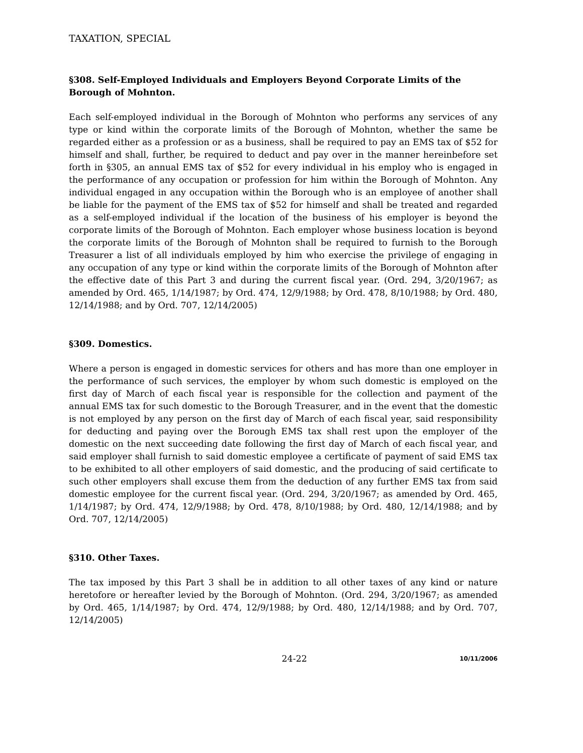TAXATION, SPECIAL
§308. Self-Employed Individuals and Employers Beyond Corporate Limits of the Borough of Mohnton.
Each self-employed individual in the Borough of Mohnton who performs any services of any type or kind within the corporate limits of the Borough of Mohnton, whether the same be regarded either as a profession or as a business, shall be required to pay an EMS tax of $52 for himself and shall, further, be required to deduct and pay over in the manner hereinbefore set forth in §305, an annual EMS tax of $52 for every individual in his employ who is engaged in the performance of any occupation or profession for him within the Borough of Mohnton. Any individual engaged in any occupation within the Borough who is an employee of another shall be liable for the payment of the EMS tax of $52 for himself and shall be treated and regarded as a self-employed individual if the location of the business of his employer is beyond the corporate limits of the Borough of Mohnton. Each employer whose business location is beyond the corporate limits of the Borough of Mohnton shall be required to furnish to the Borough Treasurer a list of all individuals employed by him who exercise the privilege of engaging in any occupation of any type or kind within the corporate limits of the Borough of Mohnton after the effective date of this Part 3 and during the current fiscal year. (Ord. 294, 3/20/1967; as amended by Ord. 465, 1/14/1987; by Ord. 474, 12/9/1988; by Ord. 478, 8/10/1988; by Ord. 480, 12/14/1988; and by Ord. 707, 12/14/2005)
§309. Domestics.
Where a person is engaged in domestic services for others and has more than one employer in the performance of such services, the employer by whom such domestic is employed on the first day of March of each fiscal year is responsible for the collection and payment of the annual EMS tax for such domestic to the Borough Treasurer, and in the event that the domestic is not employed by any person on the first day of March of each fiscal year, said responsibility for deducting and paying over the Borough EMS tax shall rest upon the employer of the domestic on the next succeeding date following the first day of March of each fiscal year, and said employer shall furnish to said domestic employee a certificate of payment of said EMS tax to be exhibited to all other employers of said domestic, and the producing of said certificate to such other employers shall excuse them from the deduction of any further EMS tax from said domestic employee for the current fiscal year. (Ord. 294, 3/20/1967; as amended by Ord. 465, 1/14/1987; by Ord. 474, 12/9/1988; by Ord. 478, 8/10/1988; by Ord. 480, 12/14/1988; and by Ord. 707, 12/14/2005)
§310. Other Taxes.
The tax imposed by this Part 3 shall be in addition to all other taxes of any kind or nature heretofore or hereafter levied by the Borough of Mohnton. (Ord. 294, 3/20/1967; as amended by Ord. 465, 1/14/1987; by Ord. 474, 12/9/1988; by Ord. 480, 12/14/1988; and by Ord. 707, 12/14/2005)
24-22 10/11/2006